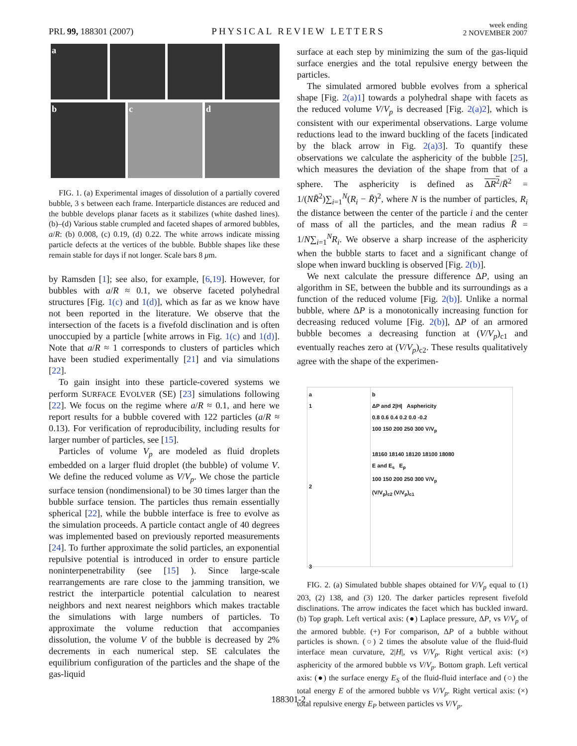PRL 99, 188301 (2007)
PHYSICAL REVIEW LETTERS
week ending
2 NOVEMBER 2007
a
b c d
FIG. 1. (a) Experimental images of dissolution of a partially covered bubble, 3 s between each frame. Interparticle distances are reduced and the bubble develops planar facets as it stabilizes (white dashed lines). (b)–(d) Various stable crumpled and faceted shapes of armored bubbles, a/R: (b) 0.008, (c) 0.19, (d) 0.22. The white arrows indicate missing particle defects at the vertices of the bubble. Bubble shapes like these remain stable for days if not longer. Scale bars 8 μm.
by Ramsden [1]; see also, for example, [6,19]. However, for bubbles with a/R ≈ 0.1, we observe faceted polyhedral structures [Fig. 1(c) and 1(d)], which as far as we know have not been reported in the literature. We observe that the intersection of the facets is a fivefold disclination and is often unoccupied by a particle [white arrows in Fig. 1(c) and 1(d)]. Note that a/R ≈ 1 corresponds to clusters of particles which have been studied experimentally [21] and via simulations [22].
To gain insight into these particle-covered systems we perform SURFACE EVOLVER (SE) [23] simulations following [22]. We focus on the regime where a/R ≈ 0.1, and here we report results for a bubble covered with 122 particles (a/R ≈ 0.13). For verification of reproducibility, including results for larger number of particles, see [15].
Particles of volume V<sub>p</sub> are modeled as fluid droplets embedded on a larger fluid droplet (the bubble) of volume V. We define the reduced volume as V/V<sub>p</sub>. We chose the particle surface tension (nondimensional) to be 30 times larger than the bubble surface tension. The particles thus remain essentially spherical [22], while the bubble interface is free to evolve as the simulation proceeds. A particle contact angle of 40 degrees was implemented based on previously reported measurements [24]. To further approximate the solid particles, an exponential repulsive potential is introduced in order to ensure particle noninterpenetrability (see [15] ). Since large-scale rearrangements are rare close to the jamming transition, we restrict the interparticle potential calculation to nearest neighbors and next nearest neighbors which makes tractable the simulations with large numbers of particles. To approximate the volume reduction that accompanies dissolution, the volume V of the bubble is decreased by 2% decrements in each numerical step. SE calculates the equilibrium configuration of the particles and the shape of the gas-liquid
surface at each step by minimizing the sum of the gas-liquid surface energies and the total repulsive energy between the particles.
The simulated armored bubble evolves from a spherical shape [Fig. 2(a)1] towards a polyhedral shape with facets as the reduced volume V/V<sub>p</sub> is decreased [Fig. 2(a)2], which is consistent with our experimental observations. Large volume reductions lead to the inward buckling of the facets [indicated by the black arrow in Fig. 2(a)3]. To quantify these observations we calculate the asphericity of the bubble [25], which measures the deviation of the shape from that of a sphere. The asphericity is defined as ΔR<sup>2</sup>/R̄<sup>2</sup> = 1/(NR̄<sup>2</sup>)∑<sub>i=1</sub><sup>N</sup>(R<sub>i</sub> − R̄)<sup>2</sup>, where N is the number of particles, R<sub>i</sub> the distance between the center of the particle i and the center of mass of all the particles, and the mean radius R̄ = 1/N∑<sub>i=1</sub><sup>N</sup>R<sub>i</sub>. We observe a sharp increase of the asphericity when the bubble starts to facet and a significant change of slope when inward buckling is observed [Fig. 2(b)].
We next calculate the pressure difference ΔP, using an algorithm in SE, between the bubble and its surroundings as a function of the reduced volume [Fig. 2(b)]. Unlike a normal bubble, where ΔP is a monotonically increasing function for decreasing reduced volume [Fig. 2(b)], ΔP of an armored bubble becomes a decreasing function at (V/V<sub>p</sub>)<sub>c1</sub> and eventually reaches zero at (V/V<sub>p</sub>)<sub>c2</sub>. These results qualitatively agree with the shape of the experimen-
a
1
2
3
b
ΔP and 2|H| Asphericity
0.8 0.6 0.4 0.2 0.0 -0.2
100 150 200 250 300 V/V<sub>p</sub>
18160 18140 18120 18100 18080
E and E<sub>s</sub> E<sub>p</sub>
100 150 200 250 300 V/V<sub>p</sub>
(V/V<sub>p</sub>)<sub>c2</sub> (V/V<sub>p</sub>)<sub>c1</sub>
FIG. 2. (a) Simulated bubble shapes obtained for V/V<sub>p</sub> equal to (1) 203, (2) 138, and (3) 120. The darker particles represent fivefold disclinations. The arrow indicates the facet which has buckled inward. (b) Top graph. Left vertical axis: (●) Laplace pressure, ΔP, vs V/V<sub>p</sub> of the armored bubble. (+) For comparison, ΔP of a bubble without particles is shown. (○) 2 times the absolute value of the fluid-fluid interface mean curvature, 2|H|, vs V/V<sub>p</sub>. Right vertical axis: (×) asphericity of the armored bubble vs V/V<sub>p</sub>. Bottom graph. Left vertical axis: (●) the surface energy E<sub>S</sub> of the fluid-fluid interface and (○) the total energy E of the armored bubble vs V/V<sub>p</sub>. Right vertical axis: (×) total repulsive energy E<sub>P</sub> between particles vs V/V<sub>p</sub>.
188301-2